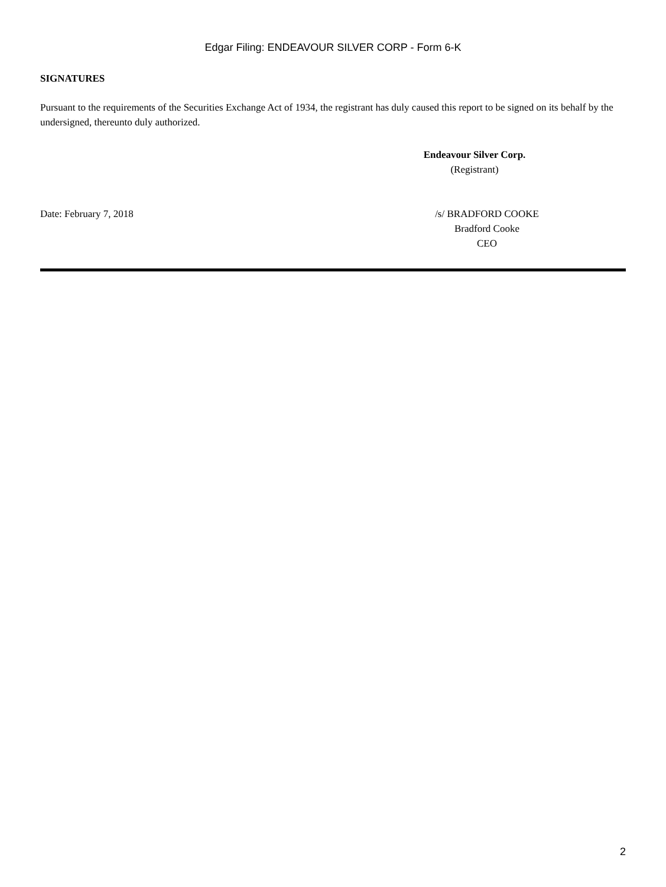Edgar Filing: ENDEAVOUR SILVER CORP - Form 6-K
SIGNATURES
Pursuant to the requirements of the Securities Exchange Act of 1934, the registrant has duly caused this report to be signed on its behalf by the undersigned, thereunto duly authorized.
Endeavour Silver Corp.
(Registrant)
Date: February 7, 2018 /s/ BRADFORD COOKE
Bradford Cooke
CEO
2